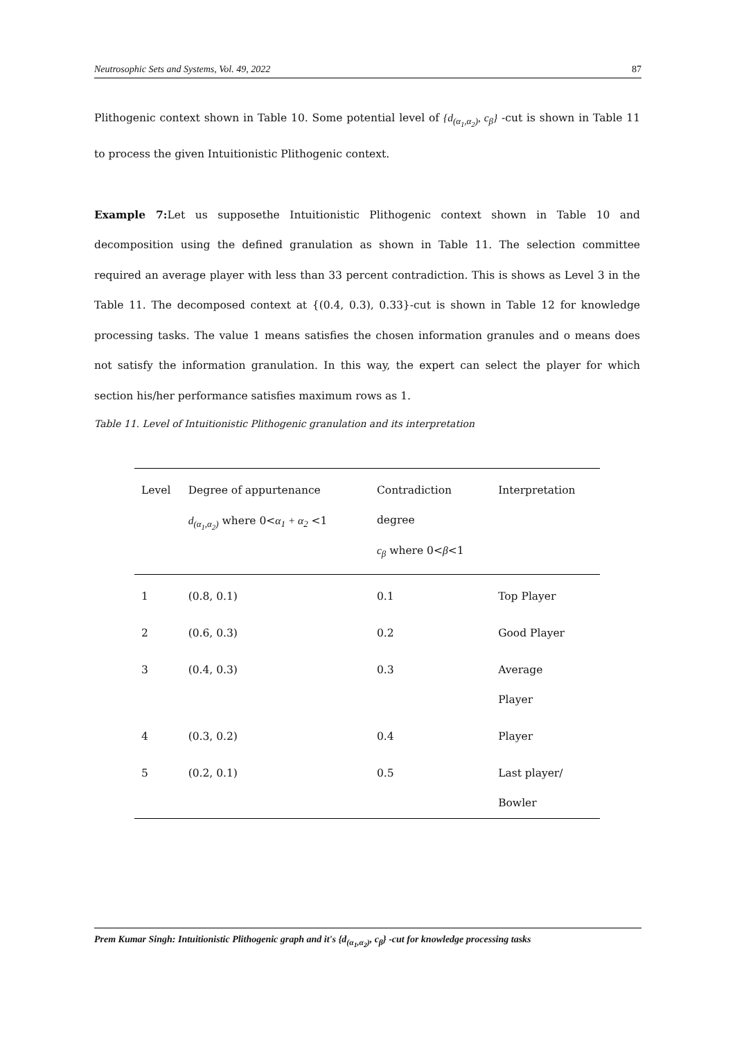Neutrosophic Sets and Systems, Vol. 49, 2022 87
Plithogenic context shown in Table 10. Some potential level of {d<sub>(α<sub>1</sub>,α<sub>2</sub>)</sub>, c<sub>β</sub>} -cut is shown in Table 11 to process the given Intuitionistic Plithogenic context.
Example 7: Let us supposethe Intuitionistic Plithogenic context shown in Table 10 and decomposition using the defined granulation as shown in Table 11. The selection committee required an average player with less than 33 percent contradiction. This is shows as Level 3 in the Table 11. The decomposed context at {(0.4, 0.3), 0.33}-cut is shown in Table 12 for knowledge processing tasks. The value 1 means satisfies the chosen information granules and o means does not satisfy the information granulation. In this way, the expert can select the player for which section his/her performance satisfies maximum rows as 1.
Table 11. Level of Intuitionistic Plithogenic granulation and its interpretation
| Level | Degree of appurtenance d<sub>(α<sub>1</sub>,α<sub>2</sub>)</sub> where 0< α<sub>1</sub> + α<sub>2</sub> <1 | Contradiction degree c<sub>β</sub> where 0< β <1 | Interpretation |
| 1 | (0.8, 0.1) | 0.1 | Top Player |
| 2 | (0.6, 0.3) | 0.2 | Good Player |
| 3 | (0.4, 0.3) | 0.3 | Average Player |
| 4 | (0.3, 0.2) | 0.4 | Player |
| 5 | (0.2, 0.1) | 0.5 | Last player/ Bowler |
Prem Kumar Singh: Intuitionistic Plithogenic graph and it's {d<sub>(α<sub>1</sub>,α<sub>2</sub>)</sub>, c<sub>β</sub>} -cut for knowledge processing tasks